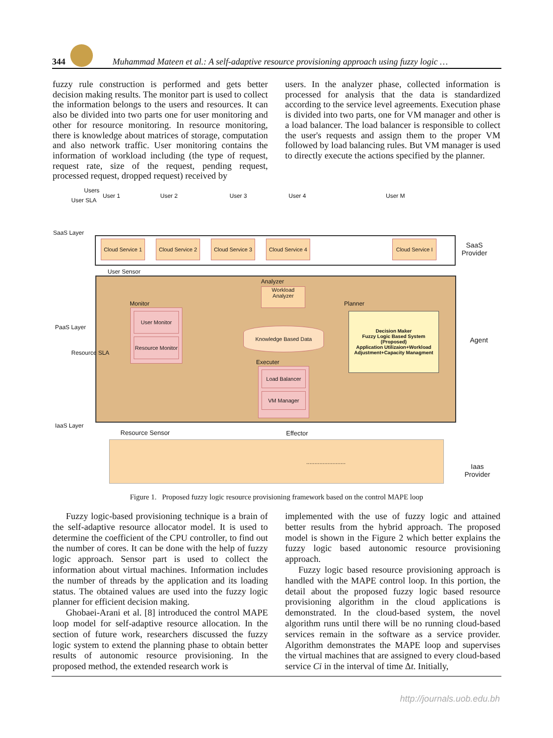344
Muhammad Mateen et al.: A self-adaptive resource provisioning approach using fuzzy logic …
fuzzy rule construction is performed and gets better decision making results. The monitor part is used to collect the information belongs to the users and resources. It can also be divided into two parts one for user monitoring and other for resource monitoring. In resource monitoring, there is knowledge about matrices of storage, computation and also network traffic. User monitoring contains the information of workload including (the type of request, request rate, size of the request, pending request, processed request, dropped request) received by
users. In the analyzer phase, collected information is processed for analysis that the data is standardized according to the service level agreements. Execution phase is divided into two parts, one for VM manager and other is a load balancer. The load balancer is responsible to collect the user's requests and assign them to the proper VM followed by load balancing rules. But VM manager is used to directly execute the actions specified by the planner.
Users
User 1 User 2 User 3 User 4 User M
User SLA
SaaS Layer
Cloud Service 1
Cloud Service 2
Cloud Service 3
Cloud Service 4
Cloud Service I
SaaS
Provider
User Sensor
Analyzer
Workload Analyzer
Monitor Planner
User Monitor
Resource Monitor
Knowledge Based Data
Decision Maker
Fuzzy Logic Based System
(Proposed)
Application Utilizaion+Workload Adjustment+Capacity Managment
Agent
PaaS Layer
Resource SLA
Executer
Load Balancer
VM Manager
IaaS Layer
Resource Sensor Effector
........................
Iaas
Provider
Figure 1. Proposed fuzzy logic resource provisioning framework based on the control MAPE loop
Fuzzy logic-based provisioning technique is a brain of the self-adaptive resource allocator model. It is used to determine the coefficient of the CPU controller, to find out the number of cores. It can be done with the help of fuzzy logic approach. Sensor part is used to collect the information about virtual machines. Information includes the number of threads by the application and its loading status. The obtained values are used into the fuzzy logic planner for efficient decision making.
Ghobaei-Arani et al. [8] introduced the control MAPE loop model for self-adaptive resource allocation. In the section of future work, researchers discussed the fuzzy logic system to extend the planning phase to obtain better results of autonomic resource provisioning. In the proposed method, the extended research work is
implemented with the use of fuzzy logic and attained better results from the hybrid approach. The proposed model is shown in the Figure 2 which better explains the fuzzy logic based autonomic resource provisioning approach.
Fuzzy logic based resource provisioning approach is handled with the MAPE control loop. In this portion, the detail about the proposed fuzzy logic based resource provisioning algorithm in the cloud applications is demonstrated. In the cloud-based system, the novel algorithm runs until there will be no running cloud-based services remain in the software as a service provider. Algorithm demonstrates the MAPE loop and supervises the virtual machines that are assigned to every cloud-based service Ci in the interval of time Δt. Initially,
http://journals.uob.edu.bh